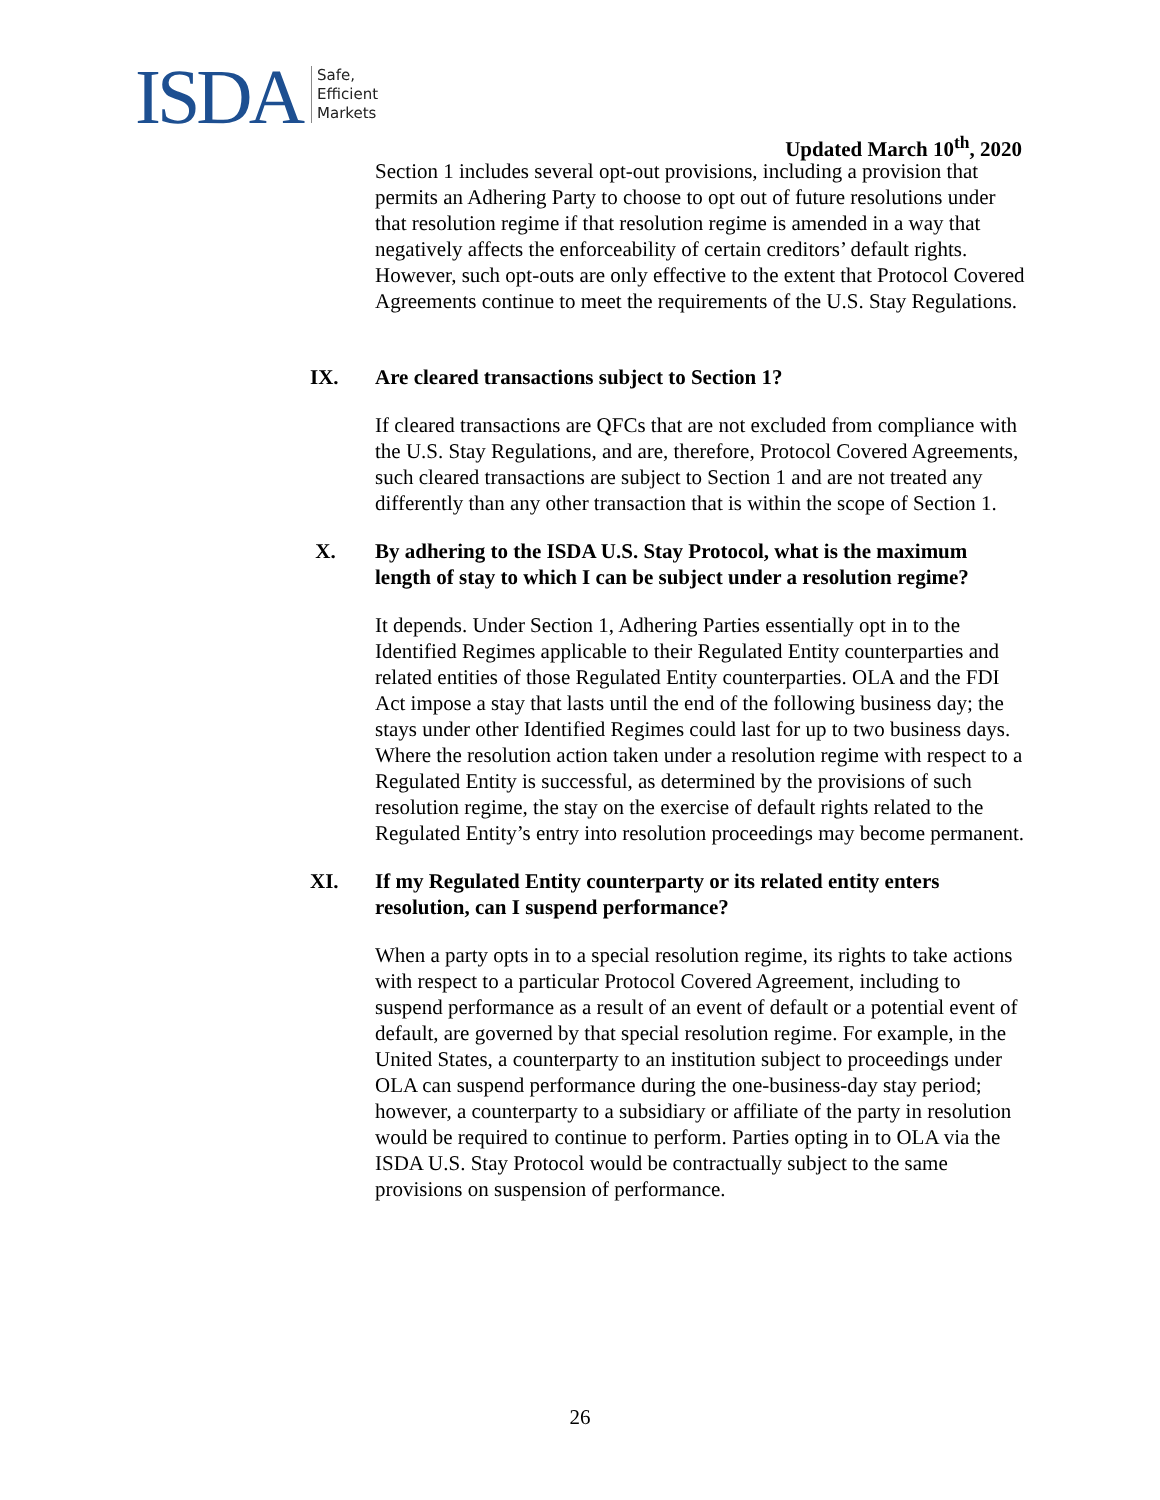ISDA Safe,
Efficient
Markets
Updated March 10<sup>th</sup>, 2020
Section 1 includes several opt-out provisions, including a provision that permits an Adhering Party to choose to opt out of future resolutions under that resolution regime if that resolution regime is amended in a way that negatively affects the enforceability of certain creditors’ default rights. However, such opt-outs are only effective to the extent that Protocol Covered Agreements continue to meet the requirements of the U.S. Stay Regulations.
IX. Are cleared transactions subject to Section 1?
If cleared transactions are QFCs that are not excluded from compliance with the U.S. Stay Regulations, and are, therefore, Protocol Covered Agreements, such cleared transactions are subject to Section 1 and are not treated any differently than any other transaction that is within the scope of Section 1.
X. By adhering to the ISDA U.S. Stay Protocol, what is the maximum length of stay to which I can be subject under a resolution regime?
It depends. Under Section 1, Adhering Parties essentially opt in to the Identified Regimes applicable to their Regulated Entity counterparties and related entities of those Regulated Entity counterparties. OLA and the FDI Act impose a stay that lasts until the end of the following business day; the stays under other Identified Regimes could last for up to two business days. Where the resolution action taken under a resolution regime with respect to a Regulated Entity is successful, as determined by the provisions of such resolution regime, the stay on the exercise of default rights related to the Regulated Entity’s entry into resolution proceedings may become permanent.
XI. If my Regulated Entity counterparty or its related entity enters resolution, can I suspend performance?
When a party opts in to a special resolution regime, its rights to take actions with respect to a particular Protocol Covered Agreement, including to suspend performance as a result of an event of default or a potential event of default, are governed by that special resolution regime. For example, in the United States, a counterparty to an institution subject to proceedings under OLA can suspend performance during the one-business-day stay period; however, a counterparty to a subsidiary or affiliate of the party in resolution would be required to continue to perform. Parties opting in to OLA via the ISDA U.S. Stay Protocol would be contractually subject to the same provisions on suspension of performance.
26